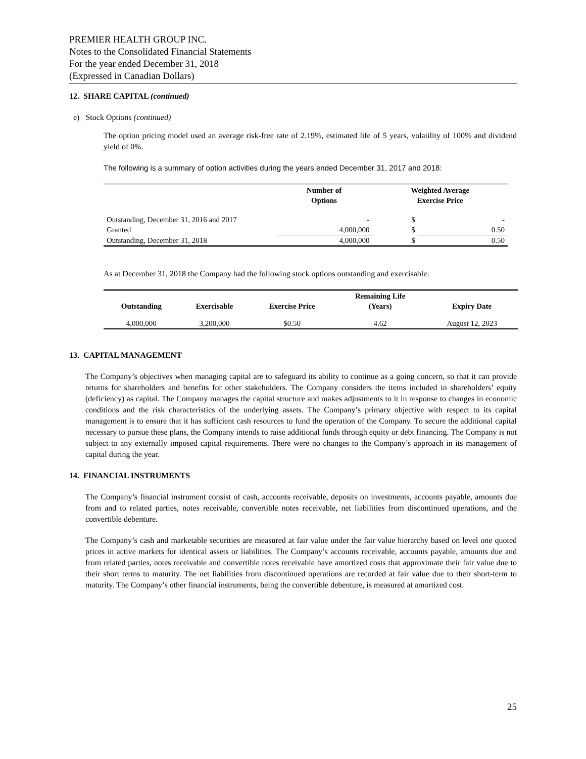PREMIER HEALTH GROUP INC.
Notes to the Consolidated Financial Statements
For the year ended December 31, 2018
(Expressed in Canadian Dollars)
12. SHARE CAPITAL (continued)
e) Stock Options (continued)
The option pricing model used an average risk-free rate of 2.19%, estimated life of 5 years, volatility of 100% and dividend yield of 0%.
The following is a summary of option activities during the years ended December 31, 2017 and 2018:
| | Number of Options | Weighted Average Exercise Price | |
| --- | --- | --- | --- |
| Outstanding, December 31, 2016 and 2017 | - | $ | - |
| Granted | 4,000,000 | $ | 0.50 |
| Outstanding, December 31, 2018 | 4,000,000 | $ | 0.50 |
As at December 31, 2018 the Company had the following stock options outstanding and exercisable:
| | | | Remaining Life | |
| --- | --- | --- | --- | --- |
| Outstanding | Exercisable | Exercise Price | (Years) | Expiry Date |
| 4,000,000 | 3,200,000 | $0.50 | 4.62 | August 12, 2023 |
13. CAPITAL MANAGEMENT
The Company’s objectives when managing capital are to safeguard its ability to continue as a going concern, so that it can provide returns for shareholders and benefits for other stakeholders. The Company considers the items included in shareholders’ equity (deficiency) as capital. The Company manages the capital structure and makes adjustments to it in response to changes in economic conditions and the risk characteristics of the underlying assets. The Company’s primary objective with respect to its capital management is to ensure that it has sufficient cash resources to fund the operation of the Company. To secure the additional capital necessary to pursue these plans, the Company intends to raise additional funds through equity or debt financing. The Company is not subject to any externally imposed capital requirements. There were no changes to the Company’s approach in its management of capital during the year.
14. FINANCIAL INSTRUMENTS
The Company’s financial instrument consist of cash, accounts receivable, deposits on investments, accounts payable, amounts due from and to related parties, notes receivable, convertible notes receivable, net liabilities from discontinued operations, and the convertible debenture.
The Company’s cash and marketable securities are measured at fair value under the fair value hierarchy based on level one quoted prices in active markets for identical assets or liabilities. The Company’s accounts receivable, accounts payable, amounts due and from related parties, notes receivable and convertible notes receivable have amortized costs that approximate their fair value due to their short terms to maturity. The net liabilities from discontinued operations are recorded at fair value due to their short-term to maturity. The Company’s other financial instruments, being the convertible debenture, is measured at amortized cost.
25